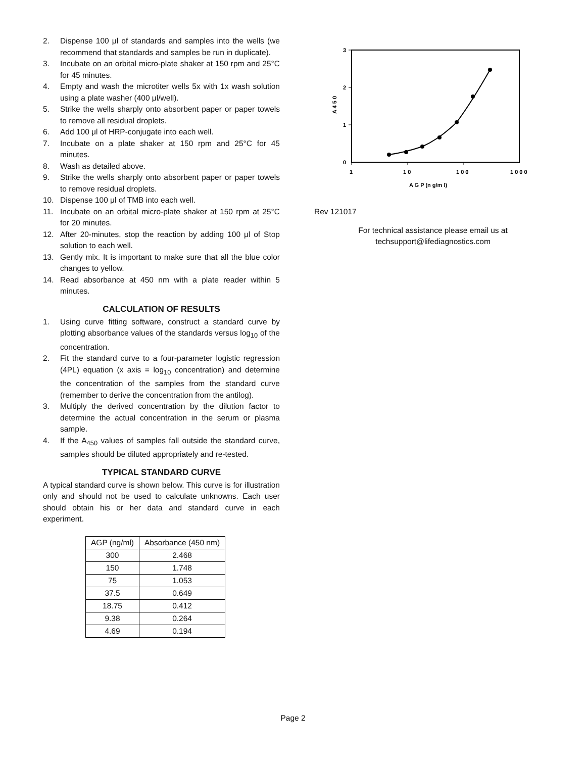2. Dispense 100 μl of standards and samples into the wells (we recommend that standards and samples be run in duplicate).
3. Incubate on an orbital micro-plate shaker at 150 rpm and 25°C for 45 minutes.
4. Empty and wash the microtiter wells 5x with 1x wash solution using a plate washer (400 μl/well).
5. Strike the wells sharply onto absorbent paper or paper towels to remove all residual droplets.
6. Add 100 μl of HRP-conjugate into each well.
7. Incubate on a plate shaker at 150 rpm and 25°C for 45 minutes.
8. Wash as detailed above.
9. Strike the wells sharply onto absorbent paper or paper towels to remove residual droplets.
10. Dispense 100 μl of TMB into each well.
11. Incubate on an orbital micro-plate shaker at 150 rpm at 25°C for 20 minutes.
12. After 20-minutes, stop the reaction by adding 100 μl of Stop solution to each well.
13. Gently mix. It is important to make sure that all the blue color changes to yellow.
14. Read absorbance at 450 nm with a plate reader within 5 minutes.
CALCULATION OF RESULTS
1. Using curve fitting software, construct a standard curve by plotting absorbance values of the standards versus log<sub>10</sub> of the concentration.
2. Fit the standard curve to a four-parameter logistic regression (4PL) equation (x axis = log<sub>10</sub> concentration) and determine the concentration of the samples from the standard curve (remember to derive the concentration from the antilog).
3. Multiply the derived concentration by the dilution factor to determine the actual concentration in the serum or plasma sample.
4. If the A<sub>450</sub> values of samples fall outside the standard curve, samples should be diluted appropriately and re-tested.
TYPICAL STANDARD CURVE
A typical standard curve is shown below. This curve is for illustration only and should not be used to calculate unknowns. Each user should obtain his or her data and standard curve in each experiment.
| AGP (ng/ml) | Absorbance (450 nm) |
| --- | --- |
| 300 | 2.468 |
| 150 | 1.748 |
| 75 | 1.053 |
| 37.5 | 0.649 |
| 18.75 | 0.412 |
| 9.38 | 0.264 |
| 4.69 | 0.194 |
3
2
1
0
1
1 0
1 0 0
1 0 0 0
A G P (n g/m l)
A 4 5 0
Rev 121017
For technical assistance please email us at
techsupport@lifediagnostics.com
Page 2